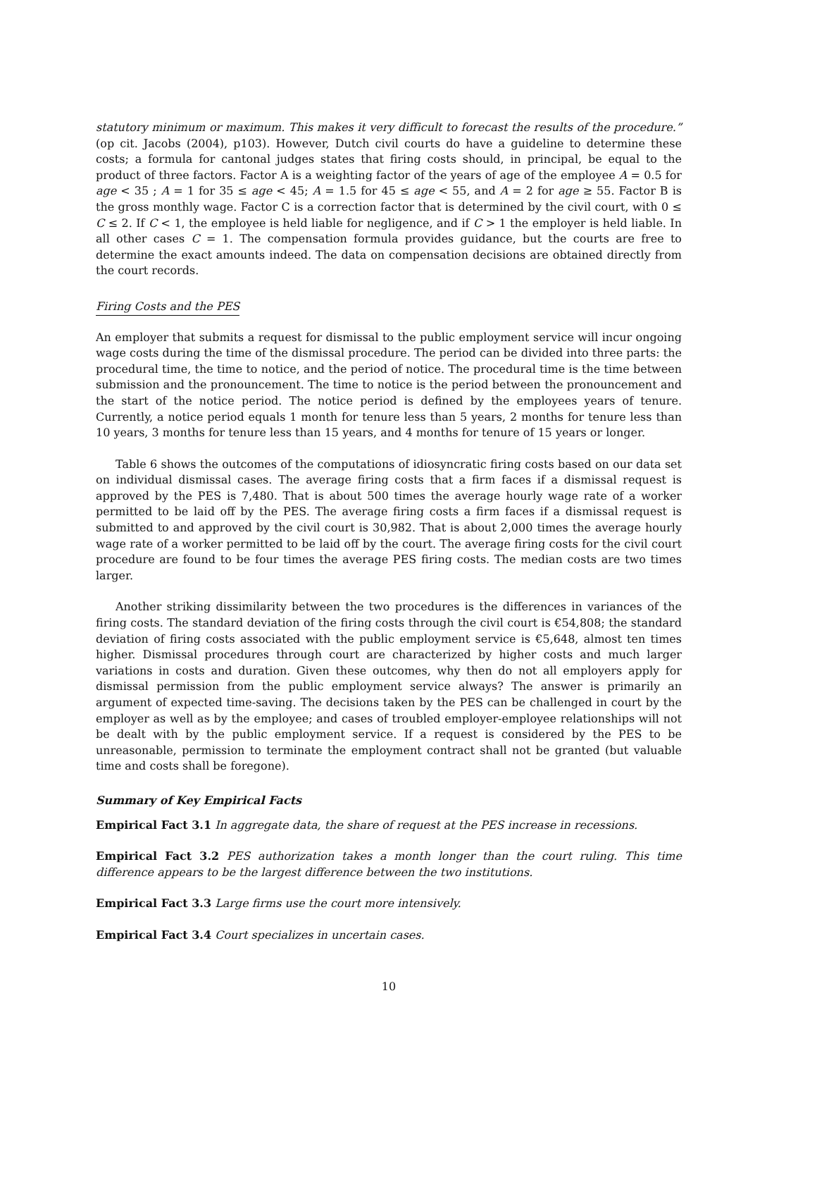statutory minimum or maximum. This makes it very difficult to forecast the results of the procedure.” (op cit. Jacobs (2004), p103). However, Dutch civil courts do have a guideline to determine these costs; a formula for cantonal judges states that firing costs should, in principal, be equal to the product of three factors. Factor A is a weighting factor of the years of age of the employee A = 0.5 for age < 35 ; A = 1 for 35 ≤ age < 45; A = 1.5 for 45 ≤ age < 55, and A = 2 for age ≥ 55. Factor B is the gross monthly wage. Factor C is a correction factor that is determined by the civil court, with 0 ≤ C ≤ 2. If C < 1, the employee is held liable for negligence, and if C > 1 the employer is held liable. In all other cases C = 1. The compensation formula provides guidance, but the courts are free to determine the exact amounts indeed. The data on compensation decisions are obtained directly from the court records.
Firing Costs and the PES
An employer that submits a request for dismissal to the public employment service will incur ongoing wage costs during the time of the dismissal procedure. The period can be divided into three parts: the procedural time, the time to notice, and the period of notice. The procedural time is the time between submission and the pronouncement. The time to notice is the period between the pronouncement and the start of the notice period. The notice period is defined by the employees years of tenure. Currently, a notice period equals 1 month for tenure less than 5 years, 2 months for tenure less than 10 years, 3 months for tenure less than 15 years, and 4 months for tenure of 15 years or longer.
Table 6 shows the outcomes of the computations of idiosyncratic firing costs based on our data set on individual dismissal cases. The average firing costs that a firm faces if a dismissal request is approved by the PES is 7,480. That is about 500 times the average hourly wage rate of a worker permitted to be laid off by the PES. The average firing costs a firm faces if a dismissal request is submitted to and approved by the civil court is 30,982. That is about 2,000 times the average hourly wage rate of a worker permitted to be laid off by the court. The average firing costs for the civil court procedure are found to be four times the average PES firing costs. The median costs are two times larger.
Another striking dissimilarity between the two procedures is the differences in variances of the firing costs. The standard deviation of the firing costs through the civil court is €54,808; the standard deviation of firing costs associated with the public employment service is €5,648, almost ten times higher. Dismissal procedures through court are characterized by higher costs and much larger variations in costs and duration. Given these outcomes, why then do not all employers apply for dismissal permission from the public employment service always? The answer is primarily an argument of expected time-saving. The decisions taken by the PES can be challenged in court by the employer as well as by the employee; and cases of troubled employer-employee relationships will not be dealt with by the public employment service. If a request is considered by the PES to be unreasonable, permission to terminate the employment contract shall not be granted (but valuable time and costs shall be foregone).
Summary of Key Empirical Facts
Empirical Fact 3.1 In aggregate data, the share of request at the PES increase in recessions.
Empirical Fact 3.2 PES authorization takes a month longer than the court ruling. This time difference appears to be the largest difference between the two institutions.
Empirical Fact 3.3 Large firms use the court more intensively.
Empirical Fact 3.4 Court specializes in uncertain cases.
10